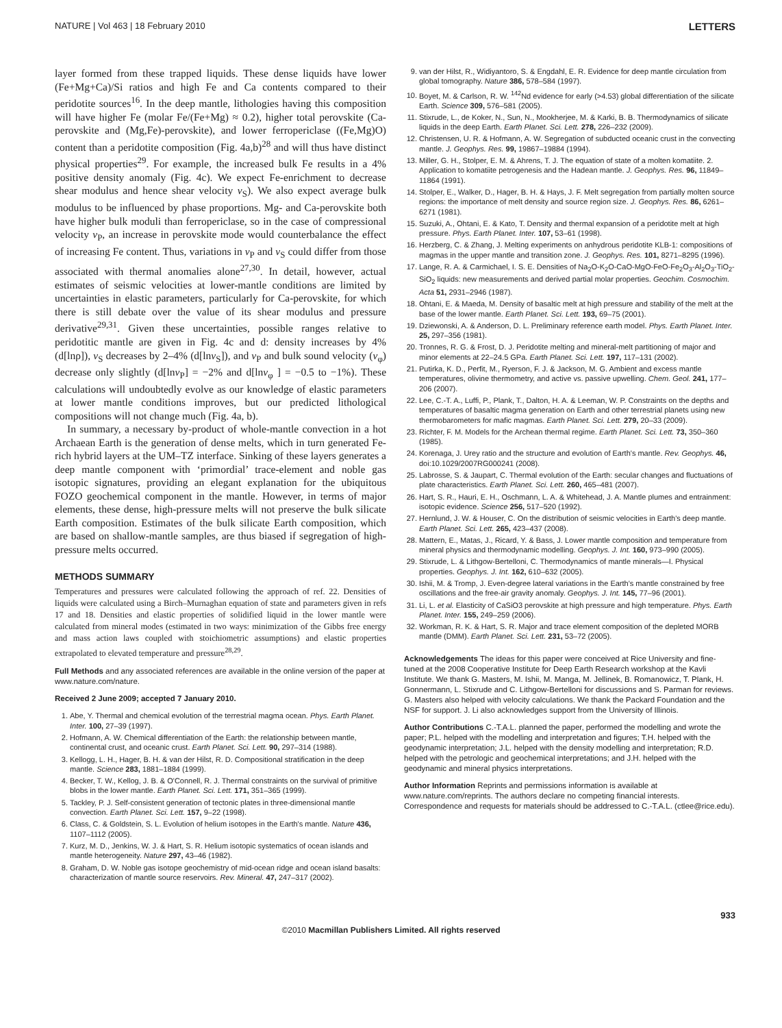NATURE | Vol 463 | 18 February 2010 LETTERS
layer formed from these trapped liquids. These dense liquids have lower (Fe+Mg+Ca)/Si ratios and high Fe and Ca contents compared to their peridotite sources<sup>16</sup>. In the deep mantle, lithologies having this composition will have higher Fe (molar Fe/(Fe+Mg) ≈ 0.2), higher total perovskite (Ca-perovskite and (Mg,Fe)-perovskite), and lower ferropericlase ((Fe,Mg)O) content than a peridotite composition (Fig. 4a,b)<sup>28</sup> and will thus have distinct physical properties<sup>29</sup>. For example, the increased bulk Fe results in a 4% positive density anomaly (Fig. 4c). We expect Fe-enrichment to decrease shear modulus and hence shear velocity v<sub>S</sub>). We also expect average bulk modulus to be influenced by phase proportions. Mg- and Ca-perovskite both have higher bulk moduli than ferropericlase, so in the case of compressional velocity v<sub>P</sub>, an increase in perovskite mode would counterbalance the effect of increasing Fe content. Thus, variations in v<sub>P</sub> and v<sub>S</sub> could differ from those associated with thermal anomalies alone<sup>27,30</sup>. In detail, however, actual estimates of seismic velocities at lower-mantle conditions are limited by uncertainties in elastic parameters, particularly for Ca-perovskite, for which there is still debate over the value of its shear modulus and pressure derivative<sup>29,31</sup>. Given these uncertainties, possible ranges relative to peridotitic mantle are given in Fig. 4c and d: density increases by 4% (d[lnρ]), v<sub>S</sub> decreases by 2–4% (d[lnv<sub>S</sub>]), and v<sub>P</sub> and bulk sound velocity (v<sub>φ</sub>) decrease only slightly (d[lnv<sub>P</sub>] = −2% and d[lnv<sub>φ</sub> ] = −0.5 to −1%). These calculations will undoubtedly evolve as our knowledge of elastic parameters at lower mantle conditions improves, but our predicted lithological compositions will not change much (Fig. 4a, b).
In summary, a necessary by-product of whole-mantle convection in a hot Archaean Earth is the generation of dense melts, which in turn generated Fe-rich hybrid layers at the UM–TZ interface. Sinking of these layers generates a deep mantle component with ‘primordial’ trace-element and noble gas isotopic signatures, providing an elegant explanation for the ubiquitous FOZO geochemical component in the mantle. However, in terms of major elements, these dense, high-pressure melts will not preserve the bulk silicate Earth composition. Estimates of the bulk silicate Earth composition, which are based on shallow-mantle samples, are thus biased if segregation of high-pressure melts occurred.
METHODS SUMMARY
Temperatures and pressures were calculated following the approach of ref. 22. Densities of liquids were calculated using a Birch–Murnaghan equation of state and parameters given in refs 17 and 18. Densities and elastic properties of solidified liquid in the lower mantle were calculated from mineral modes (estimated in two ways: minimization of the Gibbs free energy and mass action laws coupled with stoichiometric assumptions) and elastic properties extrapolated to elevated temperature and pressure<sup>28,29</sup>.
Full Methods and any associated references are available in the online version of the paper at www.nature.com/nature.
Received 2 June 2009; accepted 7 January 2010.
1. Abe, Y. Thermal and chemical evolution of the terrestrial magma ocean. Phys. Earth Planet. Inter. 100, 27–39 (1997).
2. Hofmann, A. W. Chemical differentiation of the Earth: the relationship between mantle, continental crust, and oceanic crust. Earth Planet. Sci. Lett. 90, 297–314 (1988).
3. Kellogg, L. H., Hager, B. H. & van der Hilst, R. D. Compositional stratification in the deep mantle. Science 283, 1881–1884 (1999).
4. Becker, T. W., Kellog, J. B. & O'Connell, R. J. Thermal constraints on the survival of primitive blobs in the lower mantle. Earth Planet. Sci. Lett. 171, 351–365 (1999).
5. Tackley, P. J. Self-consistent generation of tectonic plates in three-dimensional mantle convection. Earth Planet. Sci. Lett. 157, 9–22 (1998).
6. Class, C. & Goldstein, S. L. Evolution of helium isotopes in the Earth's mantle. Nature 436, 1107–1112 (2005).
7. Kurz, M. D., Jenkins, W. J. & Hart, S. R. Helium isotopic systematics of ocean islands and mantle heterogeneity. Nature 297, 43–46 (1982).
8. Graham, D. W. Noble gas isotope geochemistry of mid-ocean ridge and ocean island basalts: characterization of mantle source reservoirs. Rev. Mineral. 47, 247–317 (2002).
9. van der Hilst, R., Widiyantoro, S. & Engdahl, E. R. Evidence for deep mantle circulation from global tomography. Nature 386, 578–584 (1997).
10. Boyet, M. & Carlson, R. W. <sup>142</sup>Nd evidence for early (>4.53) global differentiation of the silicate Earth. Science 309, 576–581 (2005).
11. Stixrude, L., de Koker, N., Sun, N., Mookherjee, M. & Karki, B. B. Thermodynamics of silicate liquids in the deep Earth. Earth Planet. Sci. Lett. 278, 226–232 (2009).
12. Christensen, U. R. & Hofmann, A. W. Segregation of subducted oceanic crust in the convecting mantle. J. Geophys. Res. 99, 19867–19884 (1994).
13. Miller, G. H., Stolper, E. M. & Ahrens, T. J. The equation of state of a molten komatiite. 2. Application to komatiite petrogenesis and the Hadean mantle. J. Geophys. Res. 96, 11849–11864 (1991).
14. Stolper, E., Walker, D., Hager, B. H. & Hays, J. F. Melt segregation from partially molten source regions: the importance of melt density and source region size. J. Geophys. Res. 86, 6261–6271 (1981).
15. Suzuki, A., Ohtani, E. & Kato, T. Density and thermal expansion of a peridotite melt at high pressure. Phys. Earth Planet. Inter. 107, 53–61 (1998).
16. Herzberg, C. & Zhang, J. Melting experiments on anhydrous peridotite KLB-1: compositions of magmas in the upper mantle and transition zone. J. Geophys. Res. 101, 8271–8295 (1996).
17. Lange, R. A. & Carmichael, I. S. E. Densities of Na<sub>2</sub>O-K<sub>2</sub>O-CaO-MgO-FeO-Fe<sub>2</sub>O<sub>3</sub>-Al<sub>2</sub>O<sub>3</sub>-TiO<sub>2</sub>-SiO<sub>2</sub> liquids: new measurements and derived partial molar properties. Geochim. Cosmochim. Acta 51, 2931–2946 (1987).
18. Ohtani, E. & Maeda, M. Density of basaltic melt at high pressure and stability of the melt at the base of the lower mantle. Earth Planet. Sci. Lett. 193, 69–75 (2001).
19. Dziewonski, A. & Anderson, D. L. Preliminary reference earth model. Phys. Earth Planet. Inter. 25, 297–356 (1981).
20. Tronnes, R. G. & Frost, D. J. Peridotite melting and mineral-melt partitioning of major and minor elements at 22–24.5 GPa. Earth Planet. Sci. Lett. 197, 117–131 (2002).
21. Putirka, K. D., Perfit, M., Ryerson, F. J. & Jackson, M. G. Ambient and excess mantle temperatures, olivine thermometry, and active vs. passive upwelling. Chem. Geol. 241, 177–206 (2007).
22. Lee, C.-T. A., Luffi, P., Plank, T., Dalton, H. A. & Leeman, W. P. Constraints on the depths and temperatures of basaltic magma generation on Earth and other terrestrial planets using new thermobarometers for mafic magmas. Earth Planet. Sci. Lett. 279, 20–33 (2009).
23. Richter, F. M. Models for the Archean thermal regime. Earth Planet. Sci. Lett. 73, 350–360 (1985).
24. Korenaga, J. Urey ratio and the structure and evolution of Earth's mantle. Rev. Geophys. 46, doi:10.1029/2007RG000241 (2008).
25. Labrosse, S. & Jaupart, C. Thermal evolution of the Earth: secular changes and fluctuations of plate characteristics. Earth Planet. Sci. Lett. 260, 465–481 (2007).
26. Hart, S. R., Hauri, E. H., Oschmann, L. A. & Whitehead, J. A. Mantle plumes and entrainment: isotopic evidence. Science 256, 517–520 (1992).
27. Hernlund, J. W. & Houser, C. On the distribution of seismic velocities in Earth's deep mantle. Earth Planet. Sci. Lett. 265, 423–437 (2008).
28. Mattern, E., Matas, J., Ricard, Y. & Bass, J. Lower mantle composition and temperature from mineral physics and thermodynamic modelling. Geophys. J. Int. 160, 973–990 (2005).
29. Stixrude, L. & Lithgow-Bertelloni, C. Thermodynamics of mantle minerals—I. Physical properties. Geophys. J. Int. 162, 610–632 (2005).
30. Ishii, M. & Tromp, J. Even-degree lateral variations in the Earth's mantle constrained by free oscillations and the free-air gravity anomaly. Geophys. J. Int. 145, 77–96 (2001).
31. Li, L. et al. Elasticity of CaSiO3 perovskite at high pressure and high temperature. Phys. Earth Planet. Inter. 155, 249–259 (2006).
32. Workman, R. K. & Hart, S. R. Major and trace element composition of the depleted MORB mantle (DMM). Earth Planet. Sci. Lett. 231, 53–72 (2005).
Acknowledgements The ideas for this paper were conceived at Rice University and fine-tuned at the 2008 Cooperative Institute for Deep Earth Research workshop at the Kavli Institute. We thank G. Masters, M. Ishii, M. Manga, M. Jellinek, B. Romanowicz, T. Plank, H. Gonnermann, L. Stixrude and C. Lithgow-Bertelloni for discussions and S. Parman for reviews. G. Masters also helped with velocity calculations. We thank the Packard Foundation and the NSF for support. J. Li also acknowledges support from the University of Illinois.
Author Contributions C.-T.A.L. planned the paper, performed the modelling and wrote the paper; P.L. helped with the modelling and interpretation and figures; T.H. helped with the geodynamic interpretation; J.L. helped with the density modelling and interpretation; R.D. helped with the petrologic and geochemical interpretations; and J.H. helped with the geodynamic and mineral physics interpretations.
Author Information Reprints and permissions information is available at www.nature.com/reprints. The authors declare no competing financial interests. Correspondence and requests for materials should be addressed to C.-T.A.L. (ctlee@rice.edu).
933
©2010 Macmillan Publishers Limited. All rights reserved